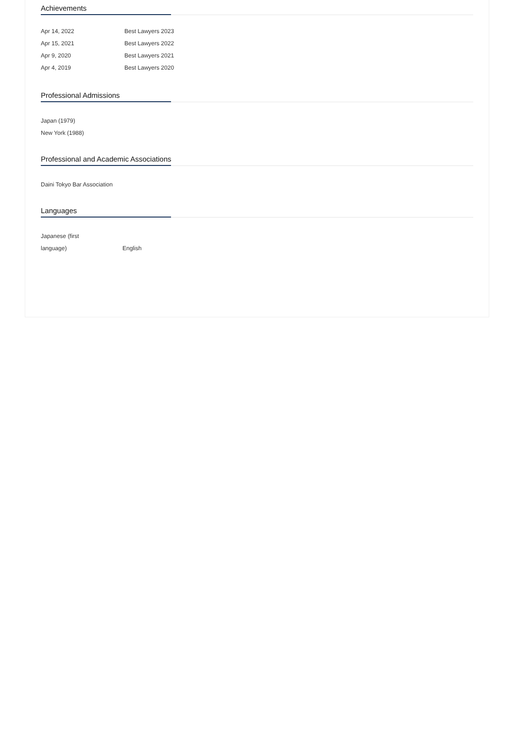Achievements
| Apr 14, 2022 | Best Lawyers 2023 |
| Apr 15, 2021 | Best Lawyers 2022 |
| Apr 9, 2020 | Best Lawyers 2021 |
| Apr 4, 2019 | Best Lawyers 2020 |
Professional Admissions
Japan (1979)
New York (1988)
Professional and Academic Associations
Daini Tokyo Bar Association
Languages
| Japanese (first language) | English |